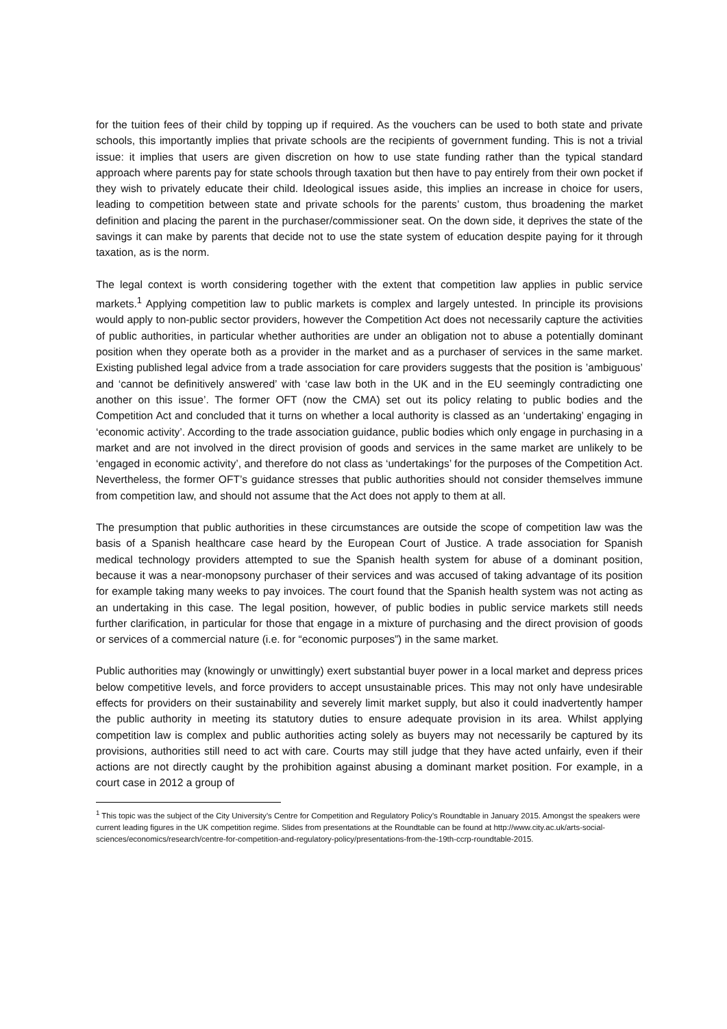for the tuition fees of their child by topping up if required. As the vouchers can be used to both state and private schools, this importantly implies that private schools are the recipients of government funding. This is not a trivial issue: it implies that users are given discretion on how to use state funding rather than the typical standard approach where parents pay for state schools through taxation but then have to pay entirely from their own pocket if they wish to privately educate their child. Ideological issues aside, this implies an increase in choice for users, leading to competition between state and private schools for the parents’ custom, thus broadening the market definition and placing the parent in the purchaser/commissioner seat. On the down side, it deprives the state of the savings it can make by parents that decide not to use the state system of education despite paying for it through taxation, as is the norm.
The legal context is worth considering together with the extent that competition law applies in public service markets.<sup>1</sup> Applying competition law to public markets is complex and largely untested. In principle its provisions would apply to non-public sector providers, however the Competition Act does not necessarily capture the activities of public authorities, in particular whether authorities are under an obligation not to abuse a potentially dominant position when they operate both as a provider in the market and as a purchaser of services in the same market. Existing published legal advice from a trade association for care providers suggests that the position is ’ambiguous’ and ‘cannot be definitively answered’ with ‘case law both in the UK and in the EU seemingly contradicting one another on this issue’. The former OFT (now the CMA) set out its policy relating to public bodies and the Competition Act and concluded that it turns on whether a local authority is classed as an ‘undertaking’ engaging in ‘economic activity’. According to the trade association guidance, public bodies which only engage in purchasing in a market and are not involved in the direct provision of goods and services in the same market are unlikely to be ‘engaged in economic activity’, and therefore do not class as ‘undertakings’ for the purposes of the Competition Act. Nevertheless, the former OFT’s guidance stresses that public authorities should not consider themselves immune from competition law, and should not assume that the Act does not apply to them at all.
The presumption that public authorities in these circumstances are outside the scope of competition law was the basis of a Spanish healthcare case heard by the European Court of Justice. A trade association for Spanish medical technology providers attempted to sue the Spanish health system for abuse of a dominant position, because it was a near-monopsony purchaser of their services and was accused of taking advantage of its position for example taking many weeks to pay invoices. The court found that the Spanish health system was not acting as an undertaking in this case. The legal position, however, of public bodies in public service markets still needs further clarification, in particular for those that engage in a mixture of purchasing and the direct provision of goods or services of a commercial nature (i.e. for “economic purposes”) in the same market.
Public authorities may (knowingly or unwittingly) exert substantial buyer power in a local market and depress prices below competitive levels, and force providers to accept unsustainable prices. This may not only have undesirable effects for providers on their sustainability and severely limit market supply, but also it could inadvertently hamper the public authority in meeting its statutory duties to ensure adequate provision in its area. Whilst applying competition law is complex and public authorities acting solely as buyers may not necessarily be captured by its provisions, authorities still need to act with care. Courts may still judge that they have acted unfairly, even if their actions are not directly caught by the prohibition against abusing a dominant market position. For example, in a court case in 2012 a group of
<sup>1</sup> This topic was the subject of the City University’s Centre for Competition and Regulatory Policy’s Roundtable in January 2015. Amongst the speakers were current leading figures in the UK competition regime. Slides from presentations at the Roundtable can be found at http://www.city.ac.uk/arts-social-sciences/economics/research/centre-for-competition-and-regulatory-policy/presentations-from-the-19th-ccrp-roundtable-2015.